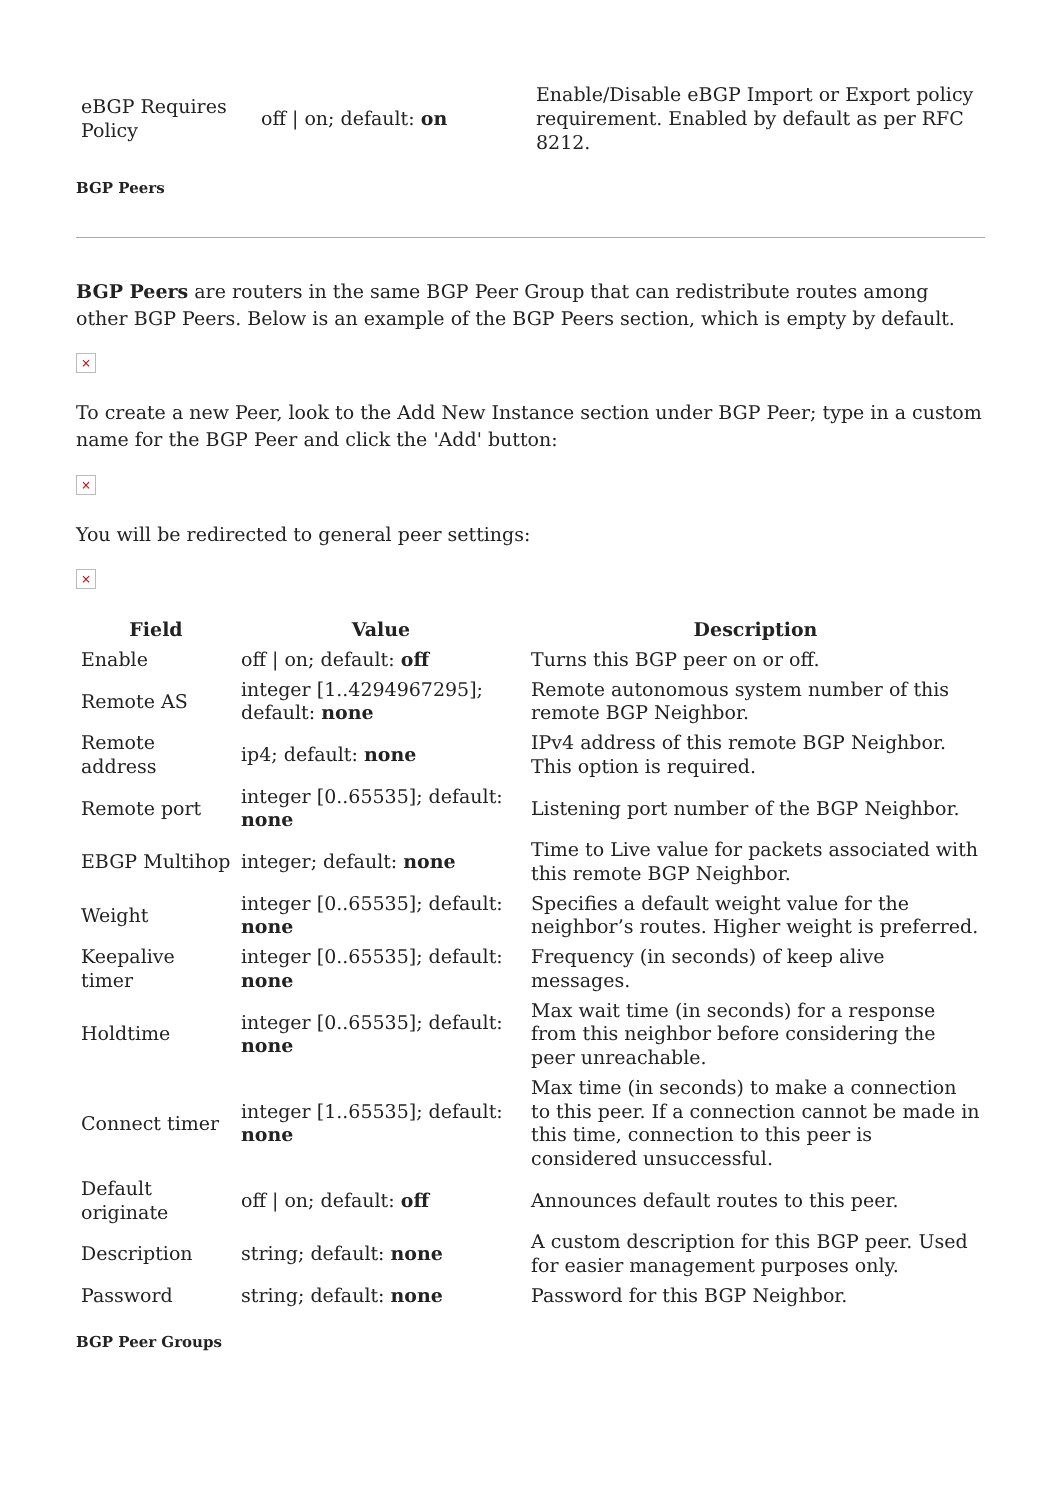| eBGP Requires Policy | off / on; default: on | Enable/Disable eBGP Import or Export policy requirement. Enabled by default as per RFC 8212. |
BGP Peers
BGP Peers are routers in the same BGP Peer Group that can redistribute routes among other BGP Peers. Below is an example of the BGP Peers section, which is empty by default.
×
To create a new Peer, look to the Add New Instance section under BGP Peer; type in a custom name for the BGP Peer and click the 'Add' button:
×
You will be redirected to general peer settings:
×
| Field | Value | Description |
| --- | --- | --- |
| Enable | off / on; default: off | Turns this BGP peer on or off. |
| Remote AS | integer [1..4294967295]; default: none | Remote autonomous system number of this remote BGP Neighbor. |
| Remote address | ip4; default: none | IPv4 address of this remote BGP Neighbor. This option is required. |
| Remote port | integer [0..65535]; default: none | Listening port number of the BGP Neighbor. |
| EBGP Multihop | integer; default: none | Time to Live value for packets associated with this remote BGP Neighbor. |
| Weight | integer [0..65535]; default: none | Specifies a default weight value for the neighbor’s routes. Higher weight is preferred. |
| Keepalive timer | integer [0..65535]; default: none | Frequency (in seconds) of keep alive messages. |
| Holdtime | integer [0..65535]; default: none | Max wait time (in seconds) for a response from this neighbor before considering the peer unreachable. |
| Connect timer | integer [1..65535]; default: none | Max time (in seconds) to make a connection to this peer. If a connection cannot be made in this time, connection to this peer is considered unsuccessful. |
| Default originate | off / on; default: off | Announces default routes to this peer. |
| Description | string; default: none | A custom description for this BGP peer. Used for easier management purposes only. |
| Password | string; default: none | Password for this BGP Neighbor. |
BGP Peer Groups